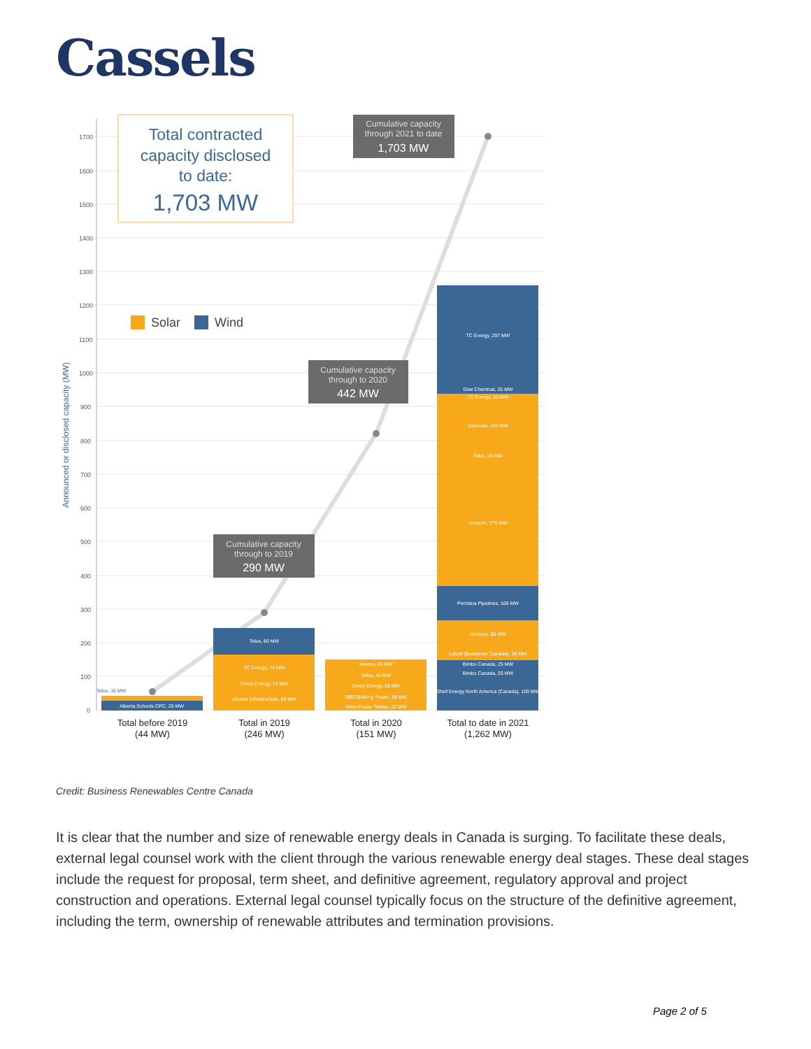Cassels
1700
1600
1500
1400
1300
1200
1100
1000
900
800
700
600
500
400
300
200
100
0
Announced or disclosed capacity (MW)
Alberta Schools CPC, 29 MW
Telus, 15 MW
Telus, 80 MW
TC Energy, 74 MW
Direct Energy, 23 MW
Alberta Infrastructure, 69 MW
Kevera, 25 MW
Telus, 40 MW
Direct Energy, 25 MW
RBC/Bullfrog Power, 39 MW
West Fraser Timber, 22 MW
TC Energy, 297 MW
Dow Chemical, 25 MW
TC Energy, 20 MW
Cenovus, 150 MW
Telus, 26 MW
Amazon, 375 MW
Pembina Pipelines, 100 MW
Amazon, 80 MW
Labatt (Budweiser Canada), 38 MW
Bimbo Canada, 25 MW
Bimbo Canada, 25 MW
Shell Energy North America (Canada), 100 MW
Total contracted
capacity disclosed
to date:
1,703 MW
Solar
Wind
Cumulative capacity
through 2021 to date
1,703 MW
Cumulative capacity
through to 2020
442 MW
Cumulative capacity
through to 2019
290 MW
Total before 2019
(44 MW)
Total in 2019
(246 MW)
Total in 2020
(151 MW)
Total to date in 2021
(1,262 MW)
Credit: Business Renewables Centre Canada
It is clear that the number and size of renewable energy deals in Canada is surging. To facilitate these deals, external legal counsel work with the client through the various renewable energy deal stages. These deal stages include the request for proposal, term sheet, and definitive agreement, regulatory approval and project construction and operations. External legal counsel typically focus on the structure of the definitive agreement, including the term, ownership of renewable attributes and termination provisions.
Page 2 of 5